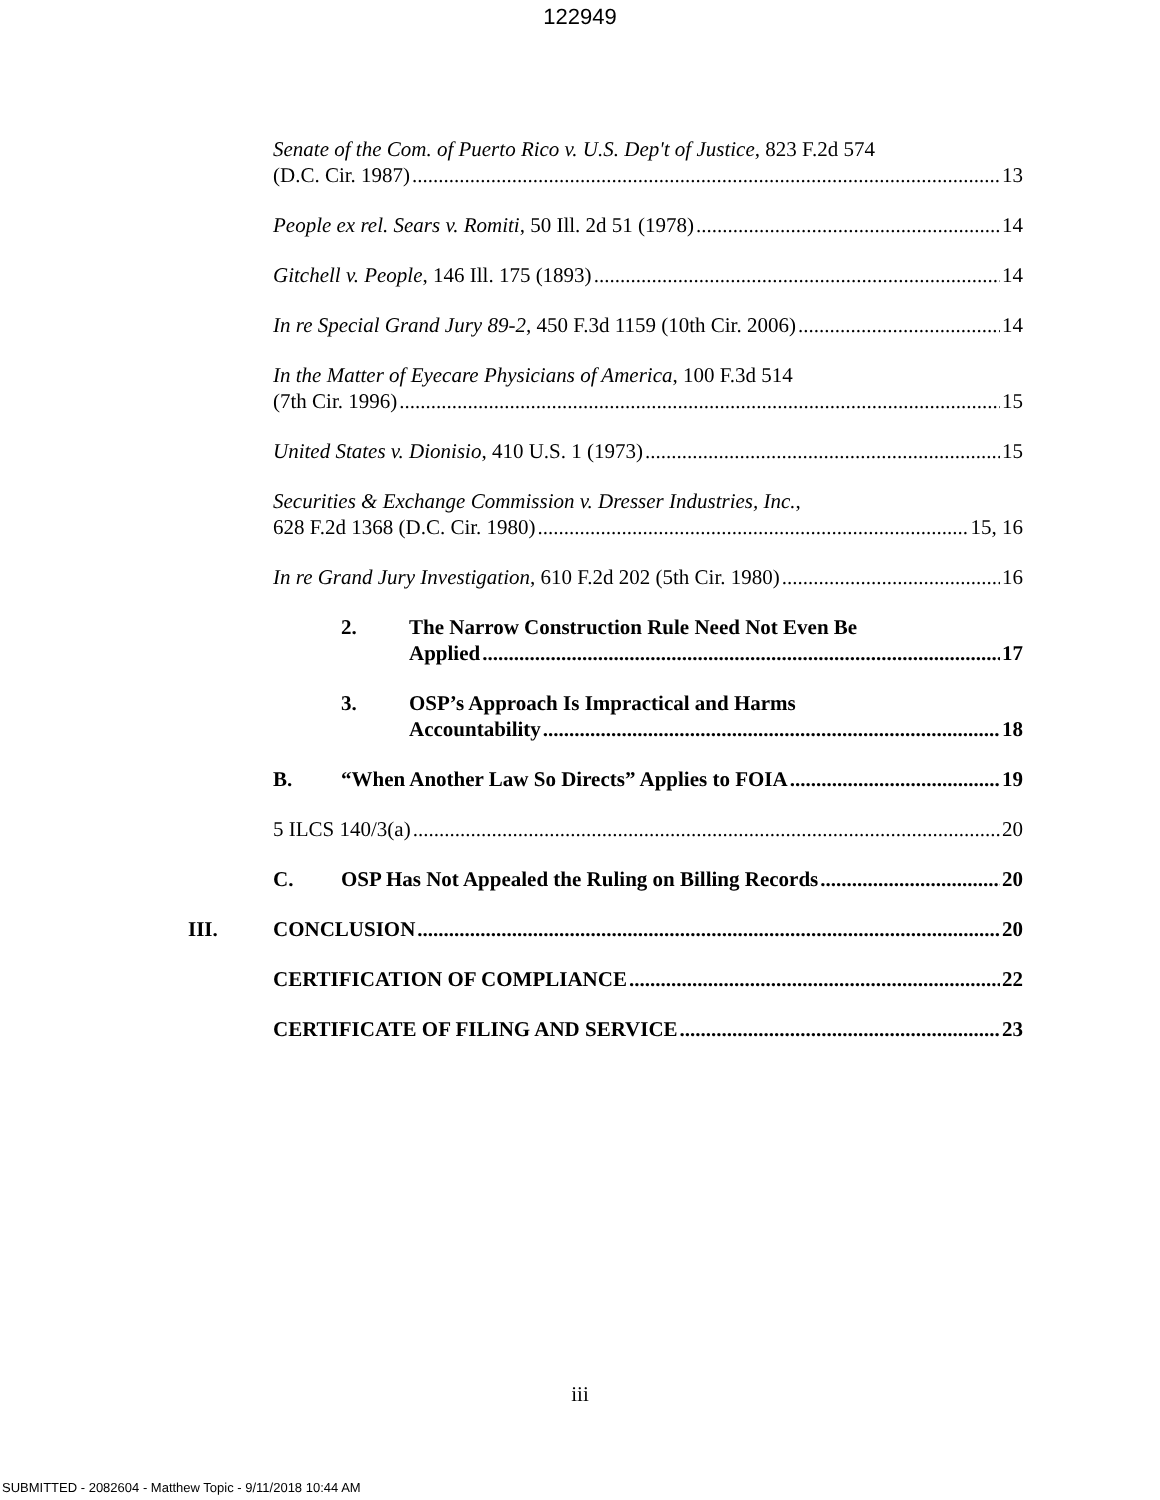122949
Senate of the Com. of Puerto Rico v. U.S. Dep't of Justice, 823 F.2d 574
(D.C. Cir. 1987) 13
People ex rel. Sears v. Romiti, 50 Ill. 2d 51 (1978) 14
Gitchell v. People, 146 Ill. 175 (1893) 14
In re Special Grand Jury 89-2, 450 F.3d 1159 (10th Cir. 2006) 14
In the Matter of Eyecare Physicians of America, 100 F.3d 514
(7th Cir. 1996) 15
United States v. Dionisio, 410 U.S. 1 (1973) 15
Securities & Exchange Commission v. Dresser Industries, Inc.,
628 F.2d 1368 (D.C. Cir. 1980) 15, 16
In re Grand Jury Investigation, 610 F.2d 202 (5th Cir. 1980) 16
2. The Narrow Construction Rule Need Not Even Be
Applied 17
3. OSP’s Approach Is Impractical and Harms
Accountability 18
B. “When Another Law So Directs” Applies to FOIA 19
5 ILCS 140/3(a) 20
C. OSP Has Not Appealed the Ruling on Billing Records 20
III. CONCLUSION 20
CERTIFICATION OF COMPLIANCE 22
CERTIFICATE OF FILING AND SERVICE 23
iii
SUBMITTED - 2082604 - Matthew Topic - 9/11/2018 10:44 AM